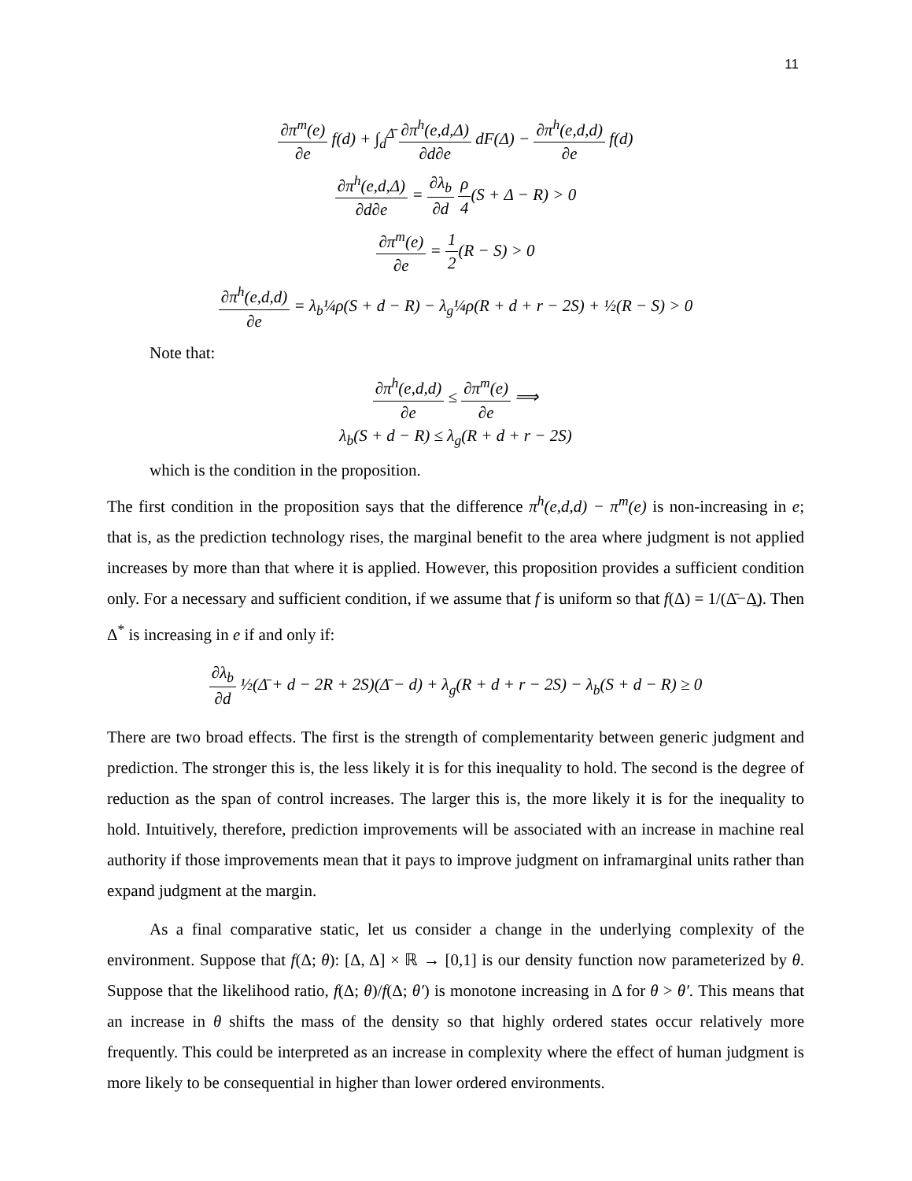11
∂π<sup>m</sup>(e) ∂e f(d) + ∫<sub>d</sub><sup>Δ̄</sup> ∂π<sup>h</sup>(e,d,Δ) ∂d∂e dF(Δ) − ∂π<sup>h</sup>(e,d,d) ∂e f(d)
∂π<sup>h</sup>(e,d,Δ) ∂d∂e = ∂λ<sub>b</sub> ∂d ρ 4(S + Δ − R) > 0
∂π<sup>m</sup>(e) ∂e = 1 2(R − S) > 0
∂π<sup>h</sup>(e,d,d) ∂e = λ<sub>b</sub>¼ρ(S + d − R) − λ<sub>g</sub>¼ρ(R + d + r − 2S) + ½(R − S) > 0
Note that:
∂π<sup>h</sup>(e,d,d) ∂e ≤ ∂π<sup>m</sup>(e) ∂e ⟹
λ<sub>b</sub>(S + d − R) ≤ λ<sub>g</sub>(R + d + r − 2S)
which is the condition in the proposition.
The first condition in the proposition says that the difference π<sup>h</sup>(e,d,d) − π<sup>m</sup>(e) is non-increasing in e; that is, as the prediction technology rises, the marginal benefit to the area where judgment is not applied increases by more than that where it is applied. However, this proposition provides a sufficient condition only. For a necessary and sufficient condition, if we assume that f is uniform so that f(Δ) = 1/(Δ̄−Δ̲). Then Δ<sup>*</sup> is increasing in e if and only if:
∂λ<sub>b</sub> ∂d ½(Δ̄ + d − 2R + 2S)(Δ̄ − d) + λ<sub>g</sub>(R + d + r − 2S) − λ<sub>b</sub>(S + d − R) ≥ 0
There are two broad effects. The first is the strength of complementarity between generic judgment and prediction. The stronger this is, the less likely it is for this inequality to hold. The second is the degree of reduction as the span of control increases. The larger this is, the more likely it is for the inequality to hold. Intuitively, therefore, prediction improvements will be associated with an increase in machine real authority if those improvements mean that it pays to improve judgment on inframarginal units rather than expand judgment at the margin.
As a final comparative static, let us consider a change in the underlying complexity of the environment. Suppose that f(Δ; θ): [Δ, Δ] × ℝ → [0,1] is our density function now parameterized by θ. Suppose that the likelihood ratio, f(Δ; θ)/f(Δ; θ′) is monotone increasing in Δ for θ > θ′. This means that an increase in θ shifts the mass of the density so that highly ordered states occur relatively more frequently. This could be interpreted as an increase in complexity where the effect of human judgment is more likely to be consequential in higher than lower ordered environments.